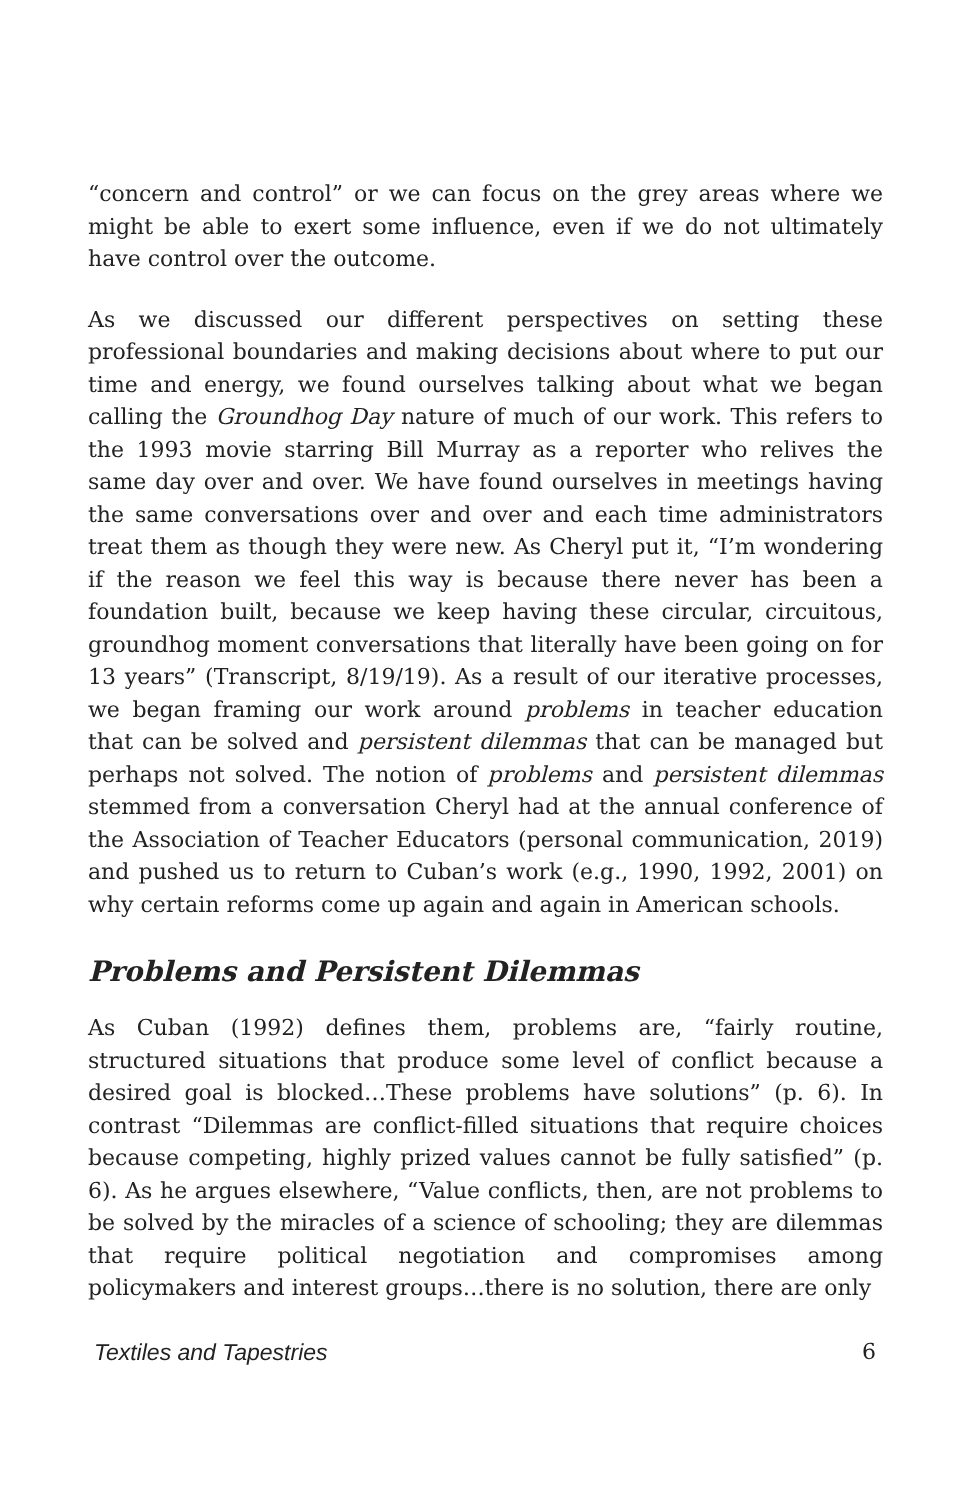“concern and control” or we can focus on the grey areas where we might be able to exert some influence, even if we do not ultimately have control over the outcome.
As we discussed our different perspectives on setting these professional boundaries and making decisions about where to put our time and energy, we found ourselves talking about what we began calling the Groundhog Day nature of much of our work. This refers to the 1993 movie starring Bill Murray as a reporter who relives the same day over and over. We have found ourselves in meetings having the same conversations over and over and each time administrators treat them as though they were new. As Cheryl put it, “I’m wondering if the reason we feel this way is because there never has been a foundation built, because we keep having these circular, circuitous, groundhog moment conversations that literally have been going on for 13 years” (Transcript, 8/19/19). As a result of our iterative processes, we began framing our work around problems in teacher education that can be solved and persistent dilemmas that can be managed but perhaps not solved. The notion of problems and persistent dilemmas stemmed from a conversation Cheryl had at the annual conference of the Association of Teacher Educators (personal communication, 2019) and pushed us to return to Cuban’s work (e.g., 1990, 1992, 2001) on why certain reforms come up again and again in American schools.
Problems and Persistent Dilemmas
As Cuban (1992) defines them, problems are, “fairly routine, structured situations that produce some level of conflict because a desired goal is blocked…These problems have solutions” (p. 6). In contrast “Dilemmas are conflict-filled situations that require choices because competing, highly prized values cannot be fully satisfied” (p. 6). As he argues elsewhere, “Value conflicts, then, are not problems to be solved by the miracles of a science of schooling; they are dilemmas that require political negotiation and compromises among policymakers and interest groups…there is no solution, there are only
Textiles and Tapestries 6